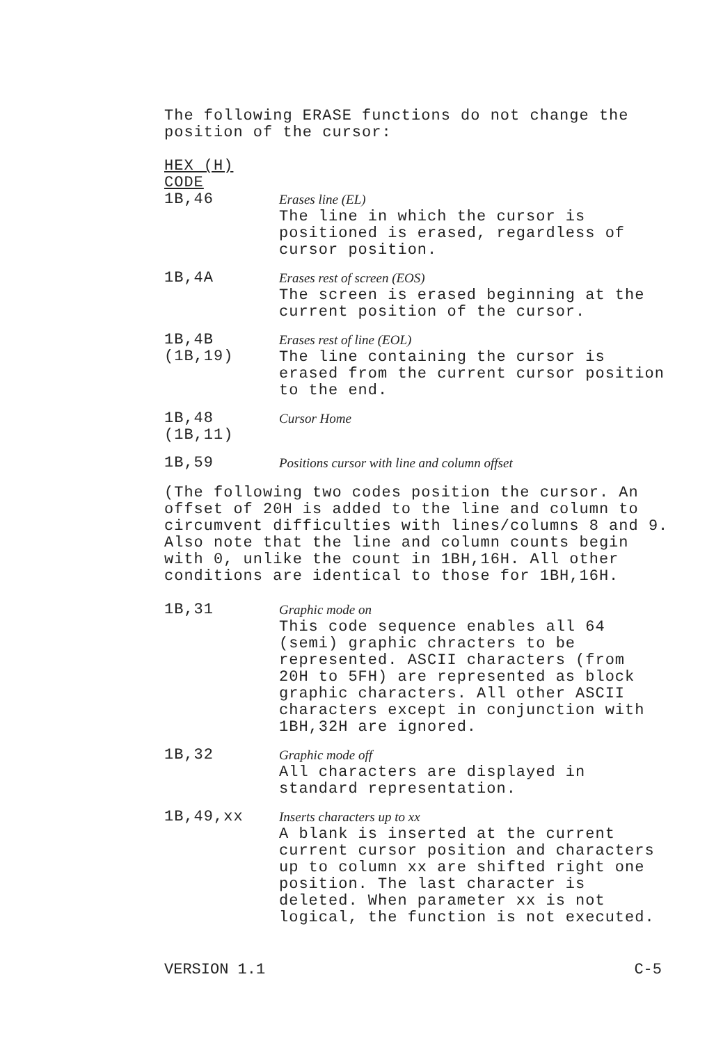The following ERASE functions do not change the
position of the cursor:
HEX (H)
CODE
1B,46
Erases line (EL)
The line in which the cursor is
positioned is erased, regardless of
cursor position.
1B,4A
Erases rest of screen (EOS)
The screen is erased beginning at the
current position of the cursor.
1B,4B
(1B,19)
Erases rest of line (EOL)
The line containing the cursor is
erased from the current cursor position
to the end.
1B,48
(1B,11)
Cursor Home
1B,59
Positions cursor with line and column offset
(The following two codes position the cursor. An
offset of 20H is added to the line and column to
circumvent difficulties with lines/columns 8 and 9.
Also note that the line and column counts begin
with 0, unlike the count in 1BH,16H. All other
conditions are identical to those for 1BH,16H.
1B,31
Graphic mode on
This code sequence enables all 64
(semi) graphic chracters to be
represented. ASCII characters (from
20H to 5FH) are represented as block
graphic characters. All other ASCII
characters except in conjunction with
1BH,32H are ignored.
1B,32
Graphic mode off
All characters are displayed in
standard representation.
1B,49,xx
Inserts characters up to xx
A blank is inserted at the current
current cursor position and characters
up to column xx are shifted right one
position. The last character is
deleted. When parameter xx is not
logical, the function is not executed.
VERSION 1.1 C-5